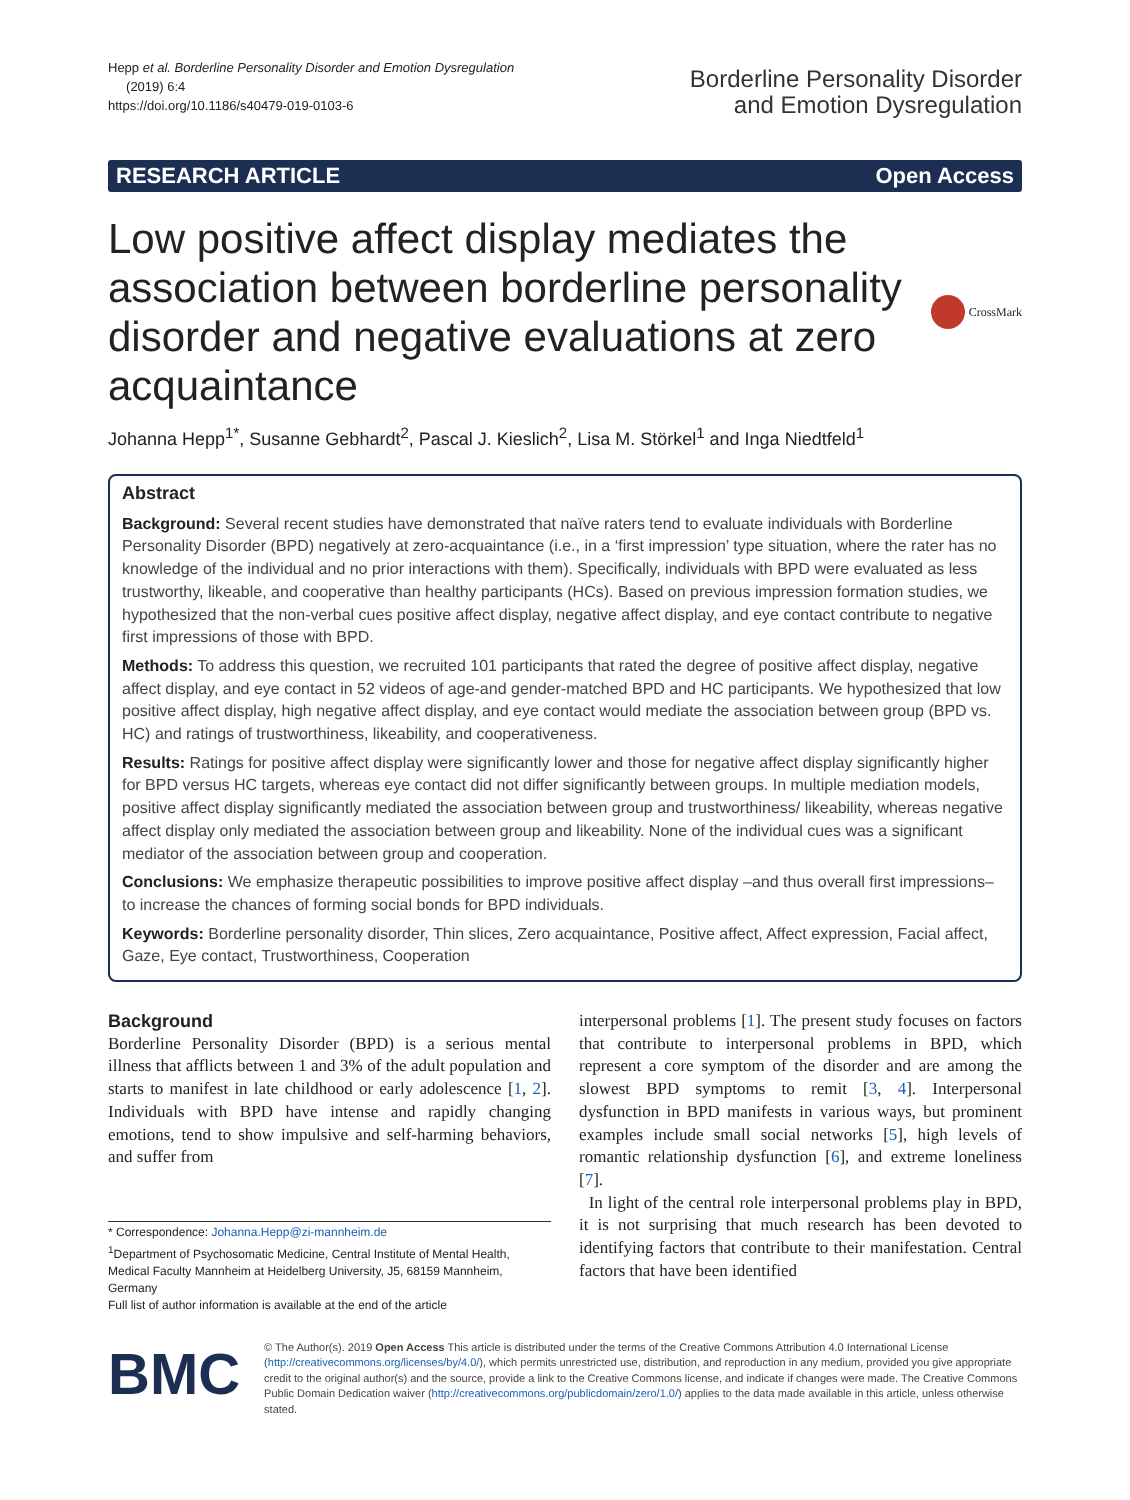Hepp et al. Borderline Personality Disorder and Emotion Dysregulation
(2019) 6:4
https://doi.org/10.1186/s40479-019-0103-6
Borderline Personality Disorder
and Emotion Dysregulation
RESEARCH ARTICLE Open Access
Low positive affect display mediates the association between borderline personality disorder and negative evaluations at zero acquaintance
CrossMark
Johanna Hepp<sup>1*</sup>, Susanne Gebhardt<sup>2</sup>, Pascal J. Kieslich<sup>2</sup>, Lisa M. Störkel<sup>1</sup> and Inga Niedtfeld<sup>1</sup>
Abstract
Background: Several recent studies have demonstrated that naïve raters tend to evaluate individuals with Borderline Personality Disorder (BPD) negatively at zero-acquaintance (i.e., in a ‘first impression’ type situation, where the rater has no knowledge of the individual and no prior interactions with them). Specifically, individuals with BPD were evaluated as less trustworthy, likeable, and cooperative than healthy participants (HCs). Based on previous impression formation studies, we hypothesized that the non-verbal cues positive affect display, negative affect display, and eye contact contribute to negative first impressions of those with BPD.
Methods: To address this question, we recruited 101 participants that rated the degree of positive affect display, negative affect display, and eye contact in 52 videos of age-and gender-matched BPD and HC participants. We hypothesized that low positive affect display, high negative affect display, and eye contact would mediate the association between group (BPD vs. HC) and ratings of trustworthiness, likeability, and cooperativeness.
Results: Ratings for positive affect display were significantly lower and those for negative affect display significantly higher for BPD versus HC targets, whereas eye contact did not differ significantly between groups. In multiple mediation models, positive affect display significantly mediated the association between group and trustworthiness/ likeability, whereas negative affect display only mediated the association between group and likeability. None of the individual cues was a significant mediator of the association between group and cooperation.
Conclusions: We emphasize therapeutic possibilities to improve positive affect display –and thus overall first impressions– to increase the chances of forming social bonds for BPD individuals.
Keywords: Borderline personality disorder, Thin slices, Zero acquaintance, Positive affect, Affect expression, Facial affect, Gaze, Eye contact, Trustworthiness, Cooperation
Background
Borderline Personality Disorder (BPD) is a serious mental illness that afflicts between 1 and 3% of the adult population and starts to manifest in late childhood or early adolescence [1, 2]. Individuals with BPD have intense and rapidly changing emotions, tend to show impulsive and self-harming behaviors, and suffer from
* Correspondence: Johanna.Hepp@zi-mannheim.de
<sup>1</sup> Department of Psychosomatic Medicine, Central Institute of Mental Health, Medical Faculty Mannheim at Heidelberg University, J5, 68159 Mannheim, Germany
Full list of author information is available at the end of the article
interpersonal problems [1]. The present study focuses on factors that contribute to interpersonal problems in BPD, which represent a core symptom of the disorder and are among the slowest BPD symptoms to remit [3, 4]. Interpersonal dysfunction in BPD manifests in various ways, but prominent examples include small social networks [5], high levels of romantic relationship dysfunction [6], and extreme loneliness [7].
In light of the central role interpersonal problems play in BPD, it is not surprising that much research has been devoted to identifying factors that contribute to their manifestation. Central factors that have been identified
BMC
© The Author(s). 2019 Open Access This article is distributed under the terms of the Creative Commons Attribution 4.0 International License (http://creativecommons.org/licenses/by/4.0/), which permits unrestricted use, distribution, and reproduction in any medium, provided you give appropriate credit to the original author(s) and the source, provide a link to the Creative Commons license, and indicate if changes were made. The Creative Commons Public Domain Dedication waiver (http://creativecommons.org/publicdomain/zero/1.0/) applies to the data made available in this article, unless otherwise stated.